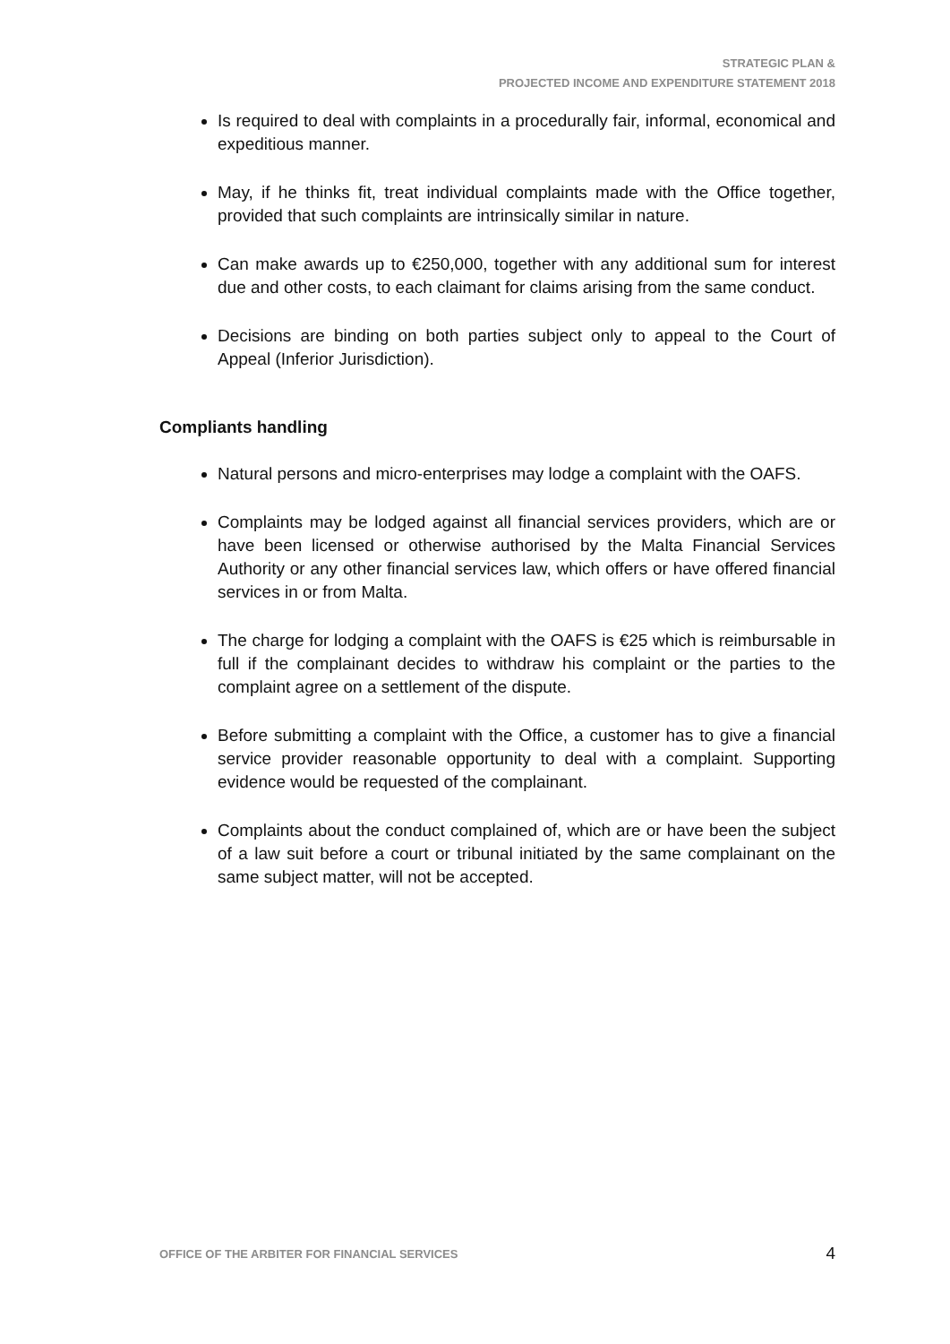STRATEGIC PLAN &
PROJECTED INCOME AND EXPENDITURE STATEMENT 2018
Is required to deal with complaints in a procedurally fair, informal, economical and expeditious manner.
May, if he thinks fit, treat individual complaints made with the Office together, provided that such complaints are intrinsically similar in nature.
Can make awards up to €250,000, together with any additional sum for interest due and other costs, to each claimant for claims arising from the same conduct.
Decisions are binding on both parties subject only to appeal to the Court of Appeal (Inferior Jurisdiction).
Compliants handling
Natural persons and micro-enterprises may lodge a complaint with the OAFS.
Complaints may be lodged against all financial services providers, which are or have been licensed or otherwise authorised by the Malta Financial Services Authority or any other financial services law, which offers or have offered financial services in or from Malta.
The charge for lodging a complaint with the OAFS is €25 which is reimbursable in full if the complainant decides to withdraw his complaint or the parties to the complaint agree on a settlement of the dispute.
Before submitting a complaint with the Office, a customer has to give a financial service provider reasonable opportunity to deal with a complaint. Supporting evidence would be requested of the complainant.
Complaints about the conduct complained of, which are or have been the subject of a law suit before a court or tribunal initiated by the same complainant on the same subject matter, will not be accepted.
OFFICE OF THE ARBITER FOR FINANCIAL SERVICES 4